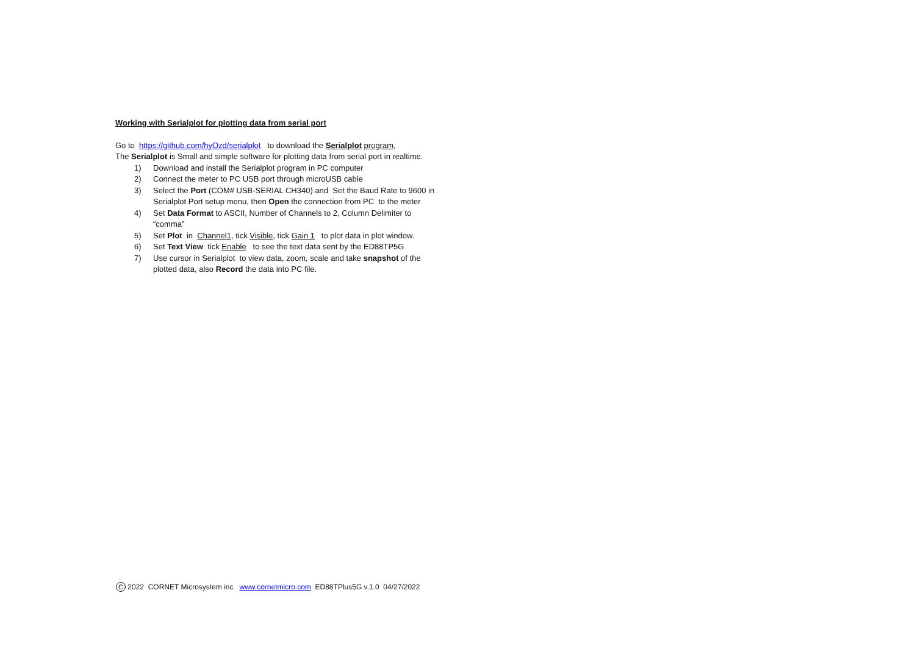Working with Serialplot for plotting data from serial port
Go to https://github.com/hyOzd/serialplot to download the Serialplot program,
The Serialplot is Small and simple software for plotting data from serial port in realtime.
1) Download and install the Serialplot program in PC computer
2) Connect the meter to PC USB port through microUSB cable
3) Select the Port (COM# USB-SERIAL CH340) and Set the Baud Rate to 9600 in Serialplot Port setup menu, then Open the connection from PC to the meter
4) Set Data Format to ASCII, Number of Channels to 2, Column Delimiter to “comma”
5) Set Plot in Channel1, tick Visible, tick Gain 1 to plot data in plot window.
6) Set Text View tick Enable to see the text data sent by the ED88TP5G
7) Use cursor in Serialplot to view data, zoom, scale and take snapshot of the plotted data, also Record the data into PC file.
C 2022 CORNET Microsystem inc www.cornetmicro.com ED88TPlus5G v.1.0 04/27/2022